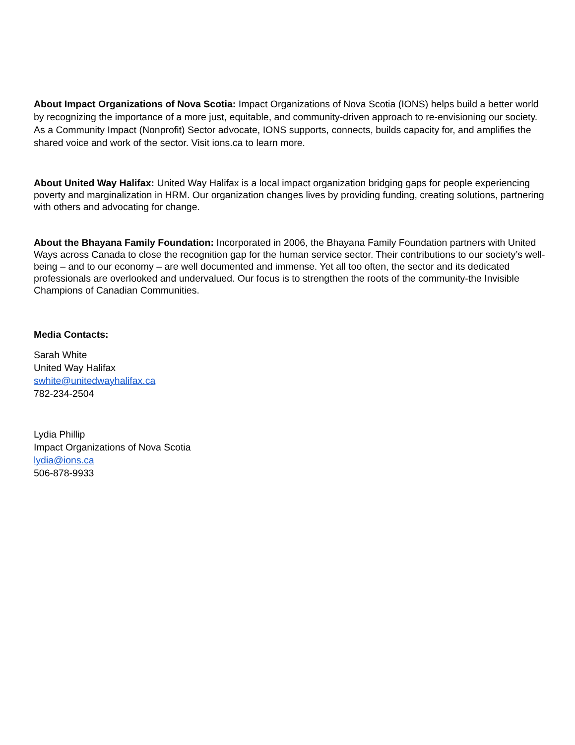About Impact Organizations of Nova Scotia: Impact Organizations of Nova Scotia (IONS) helps build a better world by recognizing the importance of a more just, equitable, and community-driven approach to re-envisioning our society. As a Community Impact (Nonprofit) Sector advocate, IONS supports, connects, builds capacity for, and amplifies the shared voice and work of the sector. Visit ions.ca to learn more.
About United Way Halifax: United Way Halifax is a local impact organization bridging gaps for people experiencing poverty and marginalization in HRM. Our organization changes lives by providing funding, creating solutions, partnering with others and advocating for change.
About the Bhayana Family Foundation: Incorporated in 2006, the Bhayana Family Foundation partners with United Ways across Canada to close the recognition gap for the human service sector. Their contributions to our society’s well-being – and to our economy – are well documented and immense. Yet all too often, the sector and its dedicated professionals are overlooked and undervalued. Our focus is to strengthen the roots of the community-the Invisible Champions of Canadian Communities.
Media Contacts:
Sarah White
United Way Halifax
swhite@unitedwayhalifax.ca
782-234-2504
Lydia Phillip
Impact Organizations of Nova Scotia
lydia@ions.ca
506-878-9933